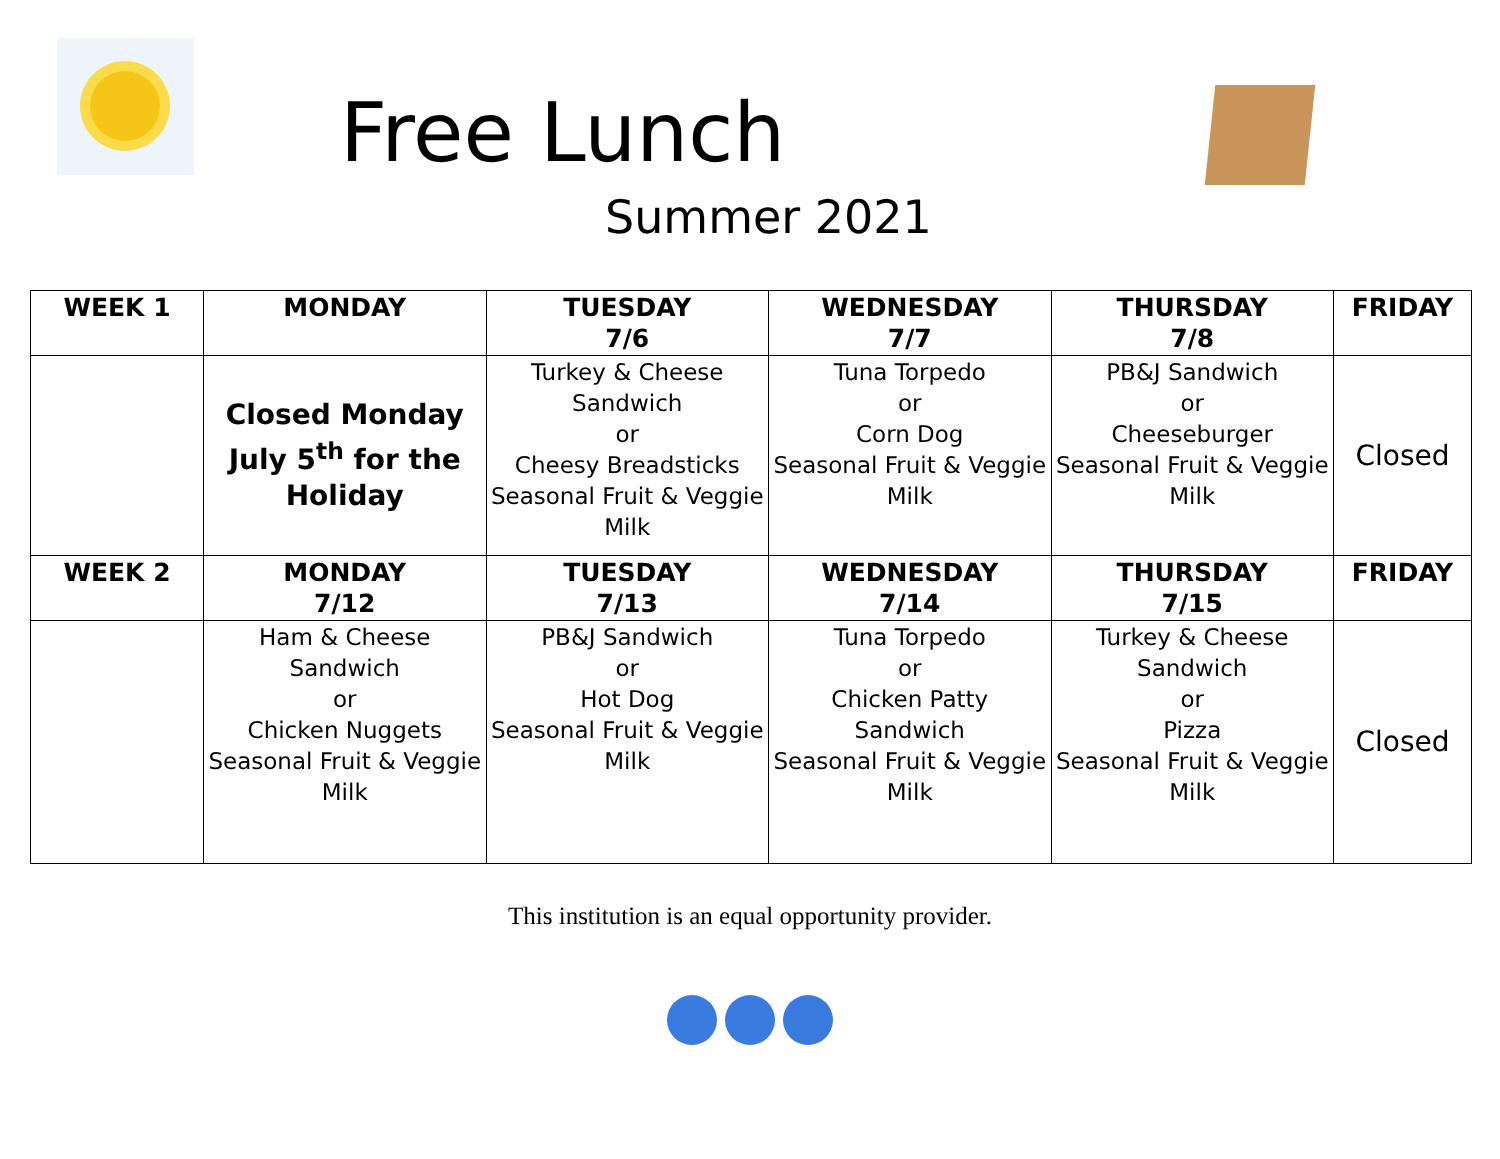Free Lunch
Summer 2021
| WEEK 1 | MONDAY | TUESDAY 7/6 | WEDNESDAY 7/7 | THURSDAY 7/8 | FRIDAY |
| --- | --- | --- | --- | --- | --- |
| | Closed Monday July 5<sup>th</sup> for the Holiday | Turkey & Cheese Sandwich or Cheesy Breadsticks Seasonal Fruit & Veggie Milk | Tuna Torpedo or Corn Dog Seasonal Fruit & Veggie Milk | PB&J Sandwich or Cheeseburger Seasonal Fruit & Veggie Milk | Closed |
| WEEK 2 | MONDAY 7/12 | TUESDAY 7/13 | WEDNESDAY 7/14 | THURSDAY 7/15 | FRIDAY |
| | Ham & Cheese Sandwich or Chicken Nuggets Seasonal Fruit & Veggie Milk | PB&J Sandwich or Hot Dog Seasonal Fruit & Veggie Milk | Tuna Torpedo or Chicken Patty Sandwich Seasonal Fruit & Veggie Milk | Turkey & Cheese Sandwich or Pizza Seasonal Fruit & Veggie Milk | Closed |
This institution is an equal opportunity provider.